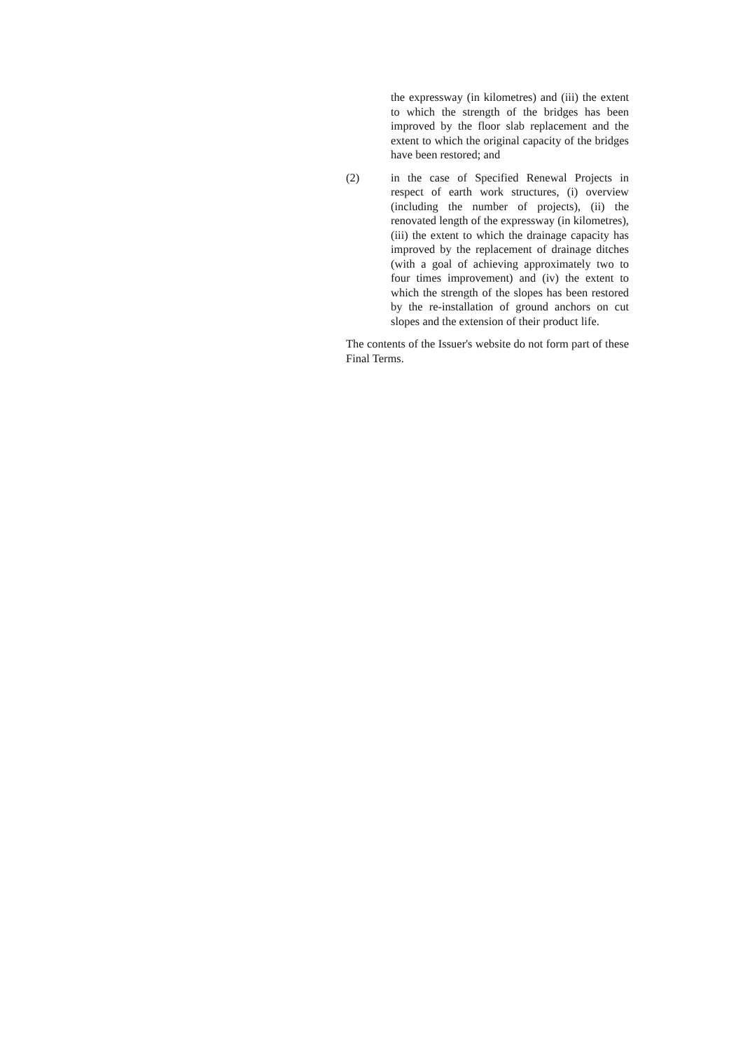the expressway (in kilometres) and (iii) the extent to which the strength of the bridges has been improved by the floor slab replacement and the extent to which the original capacity of the bridges have been restored; and
(2) in the case of Specified Renewal Projects in respect of earth work structures, (i) overview (including the number of projects), (ii) the renovated length of the expressway (in kilometres), (iii) the extent to which the drainage capacity has improved by the replacement of drainage ditches (with a goal of achieving approximately two to four times improvement) and (iv) the extent to which the strength of the slopes has been restored by the re-installation of ground anchors on cut slopes and the extension of their product life.
The contents of the Issuer's website do not form part of these Final Terms.